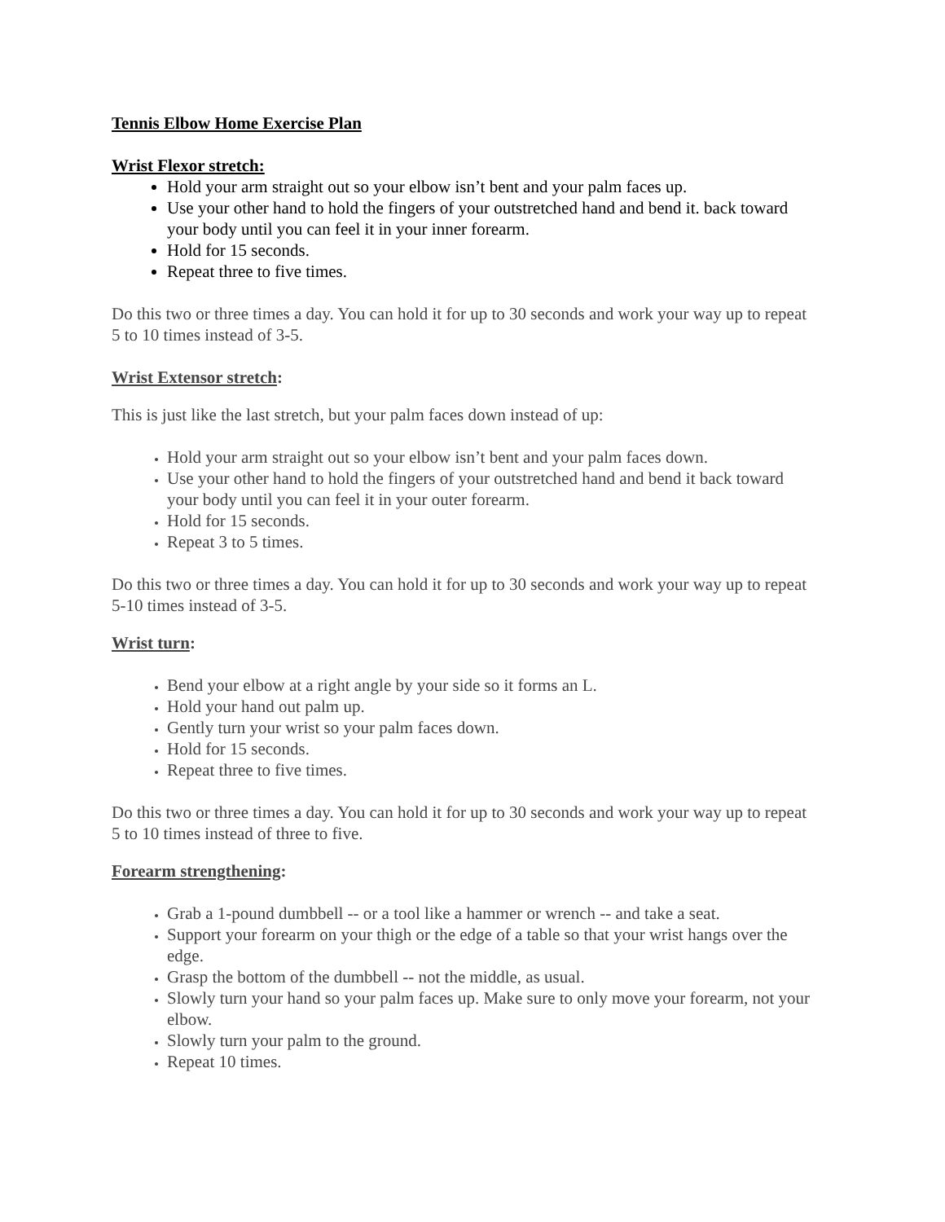Tennis Elbow Home Exercise Plan
Wrist Flexor stretch:
Hold your arm straight out so your elbow isn’t bent and your palm faces up.
Use your other hand to hold the fingers of your outstretched hand and bend it. back toward your body until you can feel it in your inner forearm.
Hold for 15 seconds.
Repeat three to five times.
Do this two or three times a day. You can hold it for up to 30 seconds and work your way up to repeat 5 to 10 times instead of 3-5.
Wrist Extensor stretch:
This is just like the last stretch, but your palm faces down instead of up:
Hold your arm straight out so your elbow isn’t bent and your palm faces down.
Use your other hand to hold the fingers of your outstretched hand and bend it back toward your body until you can feel it in your outer forearm.
Hold for 15 seconds.
Repeat 3 to 5 times.
Do this two or three times a day. You can hold it for up to 30 seconds and work your way up to repeat 5-10 times instead of 3-5.
Wrist turn:
Bend your elbow at a right angle by your side so it forms an L.
Hold your hand out palm up.
Gently turn your wrist so your palm faces down.
Hold for 15 seconds.
Repeat three to five times.
Do this two or three times a day. You can hold it for up to 30 seconds and work your way up to repeat 5 to 10 times instead of three to five.
Forearm strengthening:
Grab a 1-pound dumbbell -- or a tool like a hammer or wrench -- and take a seat.
Support your forearm on your thigh or the edge of a table so that your wrist hangs over the edge.
Grasp the bottom of the dumbbell -- not the middle, as usual.
Slowly turn your hand so your palm faces up. Make sure to only move your forearm, not your elbow.
Slowly turn your palm to the ground.
Repeat 10 times.